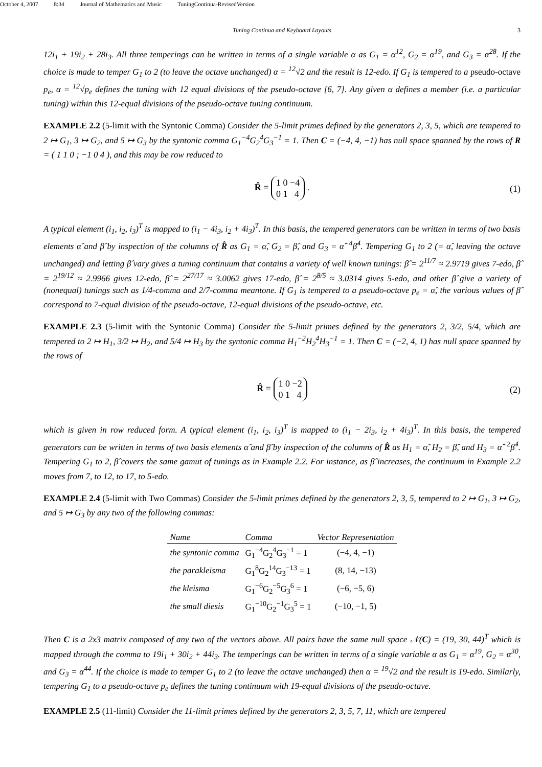October 4, 2007 8:34 Journal of Mathematics and Music TuningContinua-RevisedVersion
Tuning Continua and Keyboard Layouts 3
12i<sub>1</sub> + 19i<sub>2</sub> + 28i<sub>3</sub>. All three temperings can be written in terms of a single variable α as G<sub>1</sub> = α<sup>12</sup>, G<sub>2</sub> = α<sup>19</sup>, and G<sub>3</sub> = α<sup>28</sup>. If the choice is made to temper G<sub>1</sub> to 2 (to leave the octave unchanged) α = <sup>12</sup>√2 and the result is 12-edo. If G<sub>1</sub> is tempered to a pseudo-octave p<sub>e</sub>, α = <sup>12</sup>√p<sub>e</sub> defines the tuning with 12 equal divisions of the pseudo-octave [6, 7]. Any given α defines a member (i.e. a particular tuning) within this 12-equal divisions of the pseudo-octave tuning continuum.
EXAMPLE 2.2 (5-limit with the Syntonic Comma) Consider the 5-limit primes defined by the generators 2, 3, 5, which are tempered to 2 ↦ G<sub>1</sub>, 3 ↦ G<sub>2</sub>, and 5 ↦ G<sub>3</sub> by the syntonic comma G<sub>1</sub><sup>−4</sup>G<sub>2</sub><sup>4</sup>G<sub>3</sub><sup>−1</sup> = 1. Then C = (−4, 4, −1) has null space spanned by the rows of R = ( 1 1 0 ; −1 0 4 ), and this may be row reduced to
R̂ = 1 0 −4
0 1 4 .
(1)
A typical element (i<sub>1</sub>, i<sub>2</sub>, i<sub>3</sub>)<sup>T</sup> is mapped to (i<sub>1</sub> − 4i<sub>3</sub>, i<sub>2</sub> + 4i<sub>3</sub>)<sup>T</sup>. In this basis, the tempered generators can be written in terms of two basis elements α̂ and β̂ by inspection of the columns of R̂ as G<sub>1</sub> = α̂, G<sub>2</sub> = β̂, and G<sub>3</sub> = α̂<sup>−4</sup>β̂<sup>4</sup>. Tempering G<sub>1</sub> to 2 (= α̂, leaving the octave unchanged) and letting β̂ vary gives a tuning continuum that contains a variety of well known tunings: β̂ = 2<sup>11/7</sup> ≈ 2.9719 gives 7-edo, β̂ = 2<sup>19/12</sup> ≈ 2.9966 gives 12-edo, β̂ = 2<sup>27/17</sup> ≈ 3.0062 gives 17-edo, β̂ = 2<sup>8/5</sup> ≈ 3.0314 gives 5-edo, and other β̂ give a variety of (nonequal) tunings such as 1/4-comma and 2/7-comma meantone. If G<sub>1</sub> is tempered to a pseudo-octave p<sub>e</sub> = α̂, the various values of β̂ correspond to 7-equal division of the pseudo-octave, 12-equal divisions of the pseudo-octave, etc.
EXAMPLE 2.3 (5-limit with the Syntonic Comma) Consider the 5-limit primes defined by the generators 2, 3/2, 5/4, which are tempered to 2 ↦ H<sub>1</sub>, 3/2 ↦ H<sub>2</sub>, and 5/4 ↦ H<sub>3</sub> by the syntonic comma H<sub>1</sub><sup>−2</sup>H<sub>2</sub><sup>4</sup>H<sub>3</sub><sup>−1</sup> = 1. Then C = (−2, 4, 1) has null space spanned by the rows of
R̂ = 1 0 −2
0 1 4
(2)
which is given in row reduced form. A typical element (i<sub>1</sub>, i<sub>2</sub>, i<sub>3</sub>)<sup>T</sup> is mapped to (i<sub>1</sub> − 2i<sub>3</sub>, i<sub>2</sub> + 4i<sub>3</sub>)<sup>T</sup>. In this basis, the tempered generators can be written in terms of two basis elements α̂ and β̂ by inspection of the columns of R̂ as H<sub>1</sub> = α̂, H<sub>2</sub> = β̂, and H<sub>3</sub> = α̂<sup>−2</sup>β̂<sup>4</sup>. Tempering G<sub>1</sub> to 2, β̂ covers the same gamut of tunings as in Example 2.2. For instance, as β̂ increases, the continuum in Example 2.2 moves from 7, to 12, to 17, to 5-edo.
EXAMPLE 2.4 (5-limit with Two Commas) Consider the 5-limit primes defined by the generators 2, 3, 5, tempered to 2 ↦ G<sub>1</sub>, 3 ↦ G<sub>2</sub>, and 5 ↦ G<sub>3</sub> by any two of the following commas:
| Name | Comma | Vector Representation |
| --- | --- | --- |
| the syntonic comma | G<sub>1</sub><sup>−4</sup>G<sub>2</sub><sup>4</sup>G<sub>3</sub><sup>−1</sup> = 1 | (−4, 4, −1) |
| the parakleisma | G<sub>1</sub><sup>8</sup>G<sub>2</sub><sup>14</sup>G<sub>3</sub><sup>−13</sup> = 1 | (8, 14, −13) |
| the kleisma | G<sub>1</sub><sup>−6</sup>G<sub>2</sub><sup>−5</sup>G<sub>3</sub><sup>6</sup> = 1 | (−6, −5, 6) |
| the small diesis | G<sub>1</sub><sup>−10</sup>G<sub>2</sub><sup>−1</sup>G<sub>3</sub><sup>5</sup> = 1 | (−10, −1, 5) |
Then C is a 2x3 matrix composed of any two of the vectors above. All pairs have the same null space 𝒩(C) = (19, 30, 44)<sup>T</sup> which is mapped through the comma to 19i<sub>1</sub> + 30i<sub>2</sub> + 44i<sub>3</sub>. The temperings can be written in terms of a single variable α as G<sub>1</sub> = α<sup>19</sup>, G<sub>2</sub> = α<sup>30</sup>, and G<sub>3</sub> = α<sup>44</sup>. If the choice is made to temper G<sub>1</sub> to 2 (to leave the octave unchanged) then α = <sup>19</sup>√2 and the result is 19-edo. Similarly, tempering G<sub>1</sub> to a pseudo-octave p<sub>e</sub> defines the tuning continuum with 19-equal divisions of the pseudo-octave.
EXAMPLE 2.5 (11-limit) Consider the 11-limit primes defined by the generators 2, 3, 5, 7, 11, which are tempered